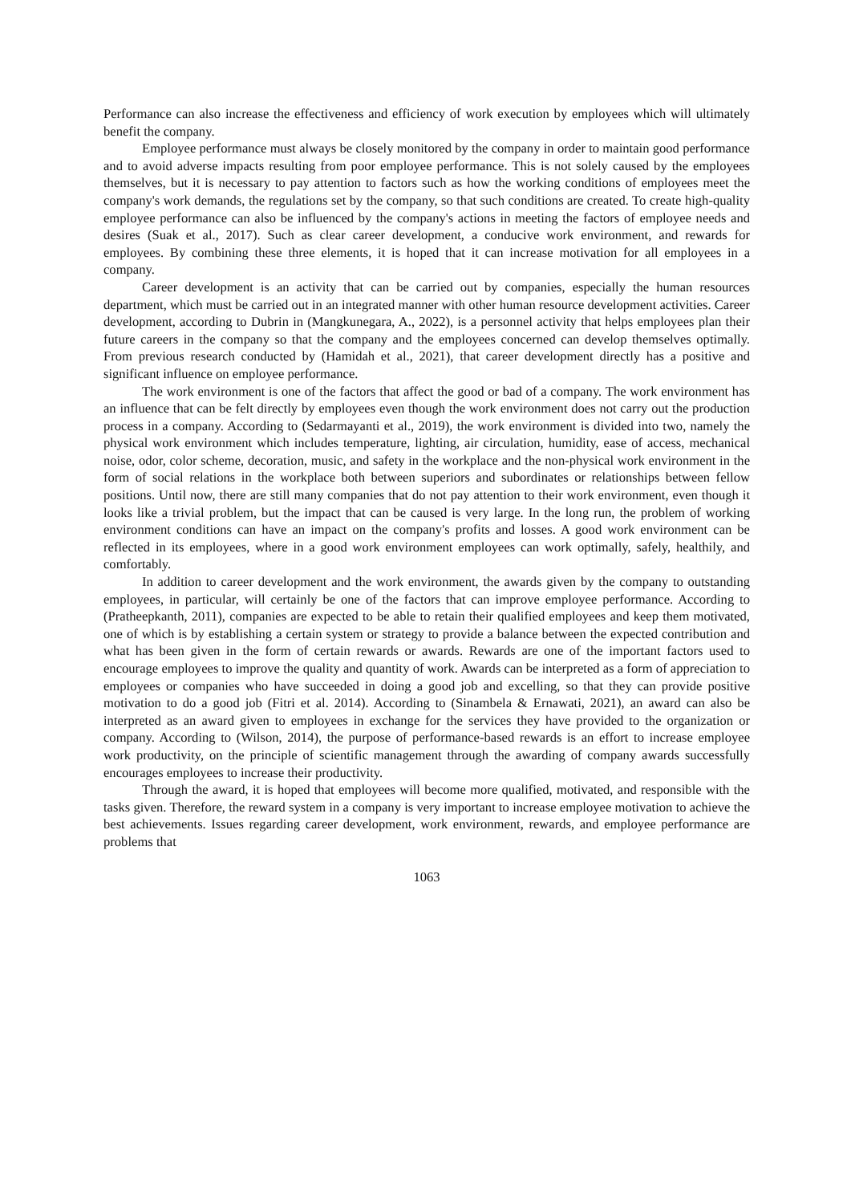Performance can also increase the effectiveness and efficiency of work execution by employees which will ultimately benefit the company.
Employee performance must always be closely monitored by the company in order to maintain good performance and to avoid adverse impacts resulting from poor employee performance. This is not solely caused by the employees themselves, but it is necessary to pay attention to factors such as how the working conditions of employees meet the company's work demands, the regulations set by the company, so that such conditions are created. To create high-quality employee performance can also be influenced by the company's actions in meeting the factors of employee needs and desires (Suak et al., 2017). Such as clear career development, a conducive work environment, and rewards for employees. By combining these three elements, it is hoped that it can increase motivation for all employees in a company.
Career development is an activity that can be carried out by companies, especially the human resources department, which must be carried out in an integrated manner with other human resource development activities. Career development, according to Dubrin in (Mangkunegara, A., 2022), is a personnel activity that helps employees plan their future careers in the company so that the company and the employees concerned can develop themselves optimally. From previous research conducted by (Hamidah et al., 2021), that career development directly has a positive and significant influence on employee performance.
The work environment is one of the factors that affect the good or bad of a company. The work environment has an influence that can be felt directly by employees even though the work environment does not carry out the production process in a company. According to (Sedarmayanti et al., 2019), the work environment is divided into two, namely the physical work environment which includes temperature, lighting, air circulation, humidity, ease of access, mechanical noise, odor, color scheme, decoration, music, and safety in the workplace and the non-physical work environment in the form of social relations in the workplace both between superiors and subordinates or relationships between fellow positions. Until now, there are still many companies that do not pay attention to their work environment, even though it looks like a trivial problem, but the impact that can be caused is very large. In the long run, the problem of working environment conditions can have an impact on the company's profits and losses. A good work environment can be reflected in its employees, where in a good work environment employees can work optimally, safely, healthily, and comfortably.
In addition to career development and the work environment, the awards given by the company to outstanding employees, in particular, will certainly be one of the factors that can improve employee performance. According to (Pratheepkanth, 2011), companies are expected to be able to retain their qualified employees and keep them motivated, one of which is by establishing a certain system or strategy to provide a balance between the expected contribution and what has been given in the form of certain rewards or awards. Rewards are one of the important factors used to encourage employees to improve the quality and quantity of work. Awards can be interpreted as a form of appreciation to employees or companies who have succeeded in doing a good job and excelling, so that they can provide positive motivation to do a good job (Fitri et al. 2014). According to (Sinambela & Ernawati, 2021), an award can also be interpreted as an award given to employees in exchange for the services they have provided to the organization or company. According to (Wilson, 2014), the purpose of performance-based rewards is an effort to increase employee work productivity, on the principle of scientific management through the awarding of company awards successfully encourages employees to increase their productivity.
Through the award, it is hoped that employees will become more qualified, motivated, and responsible with the tasks given. Therefore, the reward system in a company is very important to increase employee motivation to achieve the best achievements. Issues regarding career development, work environment, rewards, and employee performance are problems that
1063